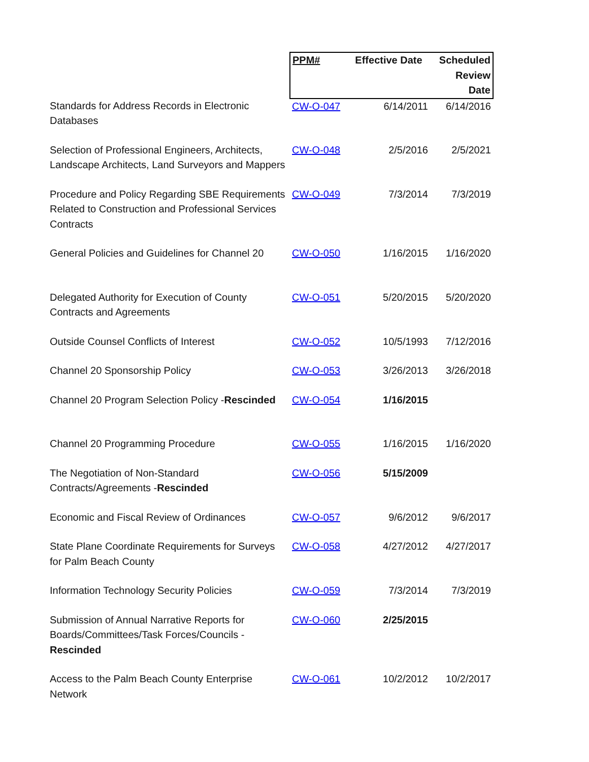| | PPM# | Effective Date | Scheduled Review Date |
| --- | --- | --- | --- |
| Standards for Address Records in Electronic Databases | CW-O-047 | 6/14/2011 | 6/14/2016 |
| Selection of Professional Engineers, Architects, Landscape Architects, Land Surveyors and Mappers | CW-O-048 | 2/5/2016 | 2/5/2021 |
| Procedure and Policy Regarding SBE Requirements Related to Construction and Professional Services Contracts | CW-O-049 | 7/3/2014 | 7/3/2019 |
| General Policies and Guidelines for Channel 20 | CW-O-050 | 1/16/2015 | 1/16/2020 |
| Delegated Authority for Execution of County Contracts and Agreements | CW-O-051 | 5/20/2015 | 5/20/2020 |
| Outside Counsel Conflicts of Interest | CW-O-052 | 10/5/1993 | 7/12/2016 |
| Channel 20 Sponsorship Policy | CW-O-053 | 3/26/2013 | 3/26/2018 |
| Channel 20 Program Selection Policy - Rescinded | CW-O-054 | 1/16/2015 | |
| Channel 20 Programming Procedure | CW-O-055 | 1/16/2015 | 1/16/2020 |
| The Negotiation of Non-Standard Contracts/Agreements - Rescinded | CW-O-056 | 5/15/2009 | |
| Economic and Fiscal Review of Ordinances | CW-O-057 | 9/6/2012 | 9/6/2017 |
| State Plane Coordinate Requirements for Surveys for Palm Beach County | CW-O-058 | 4/27/2012 | 4/27/2017 |
| Information Technology Security Policies | CW-O-059 | 7/3/2014 | 7/3/2019 |
| Submission of Annual Narrative Reports for Boards/Committees/Task Forces/Councils - Rescinded | CW-O-060 | 2/25/2015 | |
| Access to the Palm Beach County Enterprise Network | CW-O-061 | 10/2/2012 | 10/2/2017 |